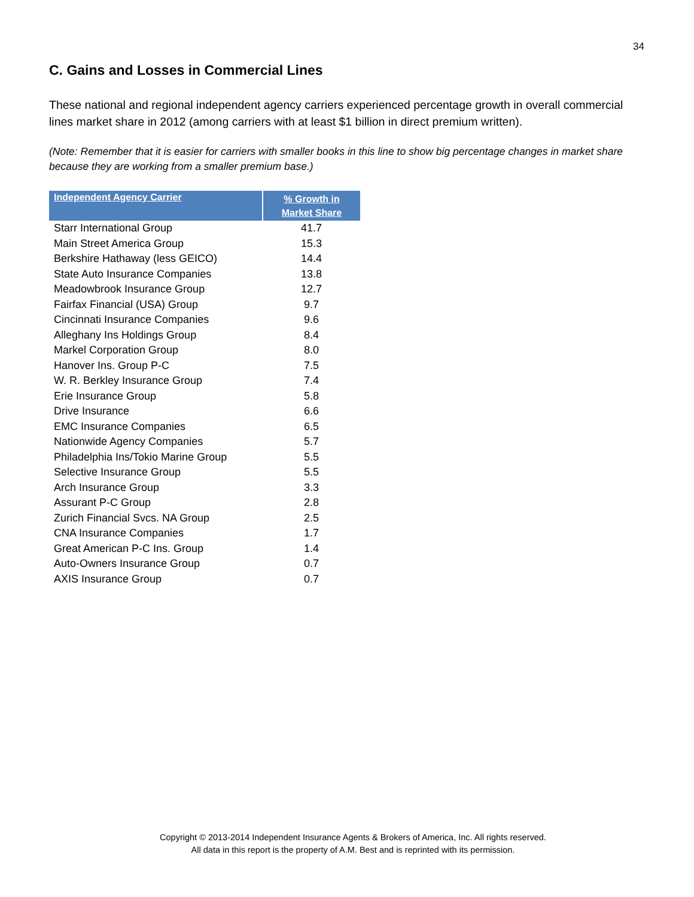34
C. Gains and Losses in Commercial Lines
These national and regional independent agency carriers experienced percentage growth in overall commercial lines market share in 2012 (among carriers with at least $1 billion in direct premium written).
(Note: Remember that it is easier for carriers with smaller books in this line to show big percentage changes in market share because they are working from a smaller premium base.)
| Independent Agency Carrier | % Growth in Market Share |
| --- | --- |
| Starr International Group | 41.7 |
| Main Street America Group | 15.3 |
| Berkshire Hathaway (less GEICO) | 14.4 |
| State Auto Insurance Companies | 13.8 |
| Meadowbrook Insurance Group | 12.7 |
| Fairfax Financial (USA) Group | 9.7 |
| Cincinnati Insurance Companies | 9.6 |
| Alleghany Ins Holdings Group | 8.4 |
| Markel Corporation Group | 8.0 |
| Hanover Ins. Group P-C | 7.5 |
| W. R. Berkley Insurance Group | 7.4 |
| Erie Insurance Group | 5.8 |
| Drive Insurance | 6.6 |
| EMC Insurance Companies | 6.5 |
| Nationwide Agency Companies | 5.7 |
| Philadelphia Ins/Tokio Marine Group | 5.5 |
| Selective Insurance Group | 5.5 |
| Arch Insurance Group | 3.3 |
| Assurant P-C Group | 2.8 |
| Zurich Financial Svcs. NA Group | 2.5 |
| CNA Insurance Companies | 1.7 |
| Great American P-C Ins. Group | 1.4 |
| Auto-Owners Insurance Group | 0.7 |
| AXIS Insurance Group | 0.7 |
Copyright © 2013-2014 Independent Insurance Agents & Brokers of America, Inc. All rights reserved.
All data in this report is the property of A.M. Best and is reprinted with its permission.